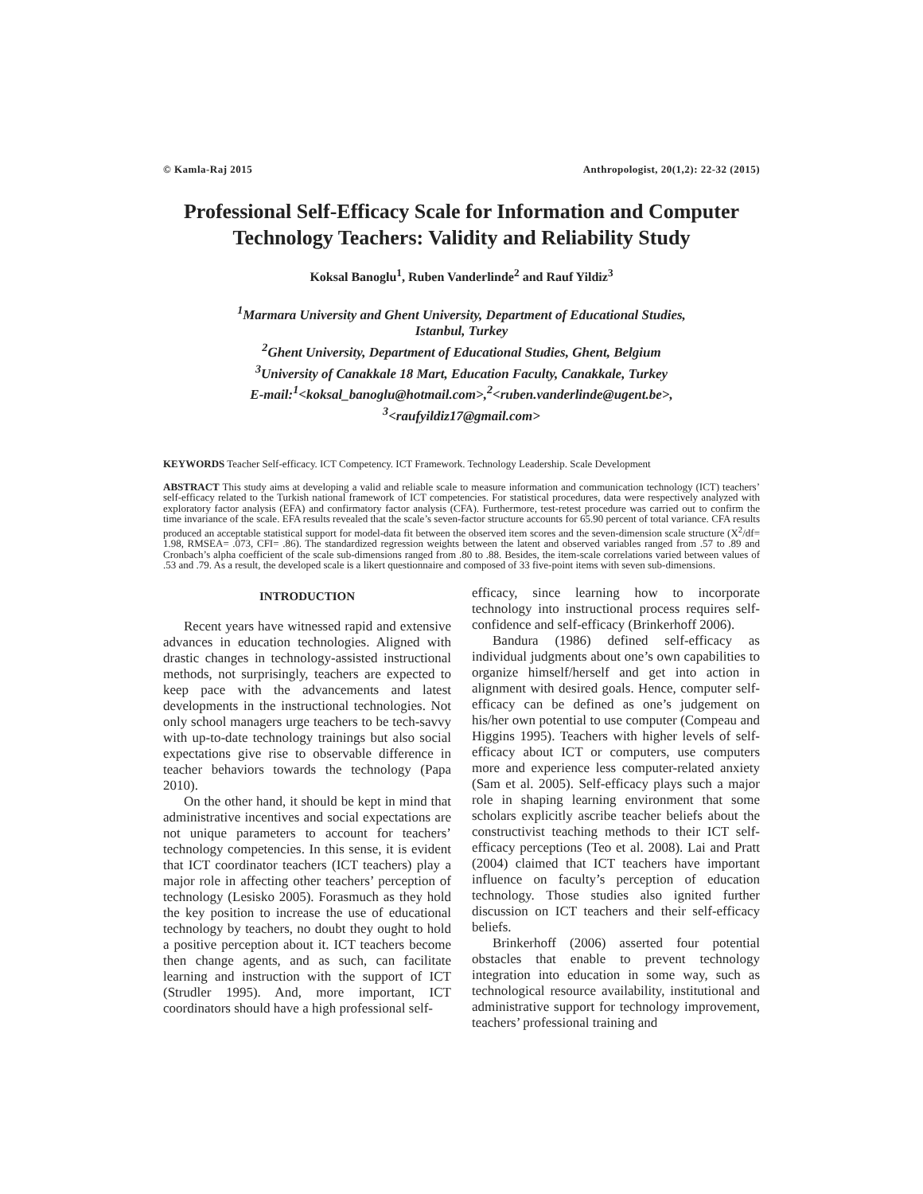© Kamla-Raj 2015 Anthropologist, 20(1,2): 22-32 (2015)
Professional Self-Efficacy Scale for Information and Computer Technology Teachers: Validity and Reliability Study
Koksal Banoglu<sup>1</sup>, Ruben Vanderlinde<sup>2</sup> and Rauf Yildiz<sup>3</sup>
<sup>1</sup> Marmara University and Ghent University, Department of Educational Studies,
Istanbul, Turkey
<sup>2</sup> Ghent University, Department of Educational Studies, Ghent, Belgium
<sup>3</sup> University of Canakkale 18 Mart, Education Faculty, Canakkale, Turkey
E-mail:<sup>1</sup><koksal_banoglu@hotmail.com>,<sup>2</sup><ruben.vanderlinde@ugent.be>,
<sup>3</sup><raufyildiz17@gmail.com>
KEYWORDS Teacher Self-efficacy. ICT Competency. ICT Framework. Technology Leadership. Scale Development
ABSTRACT This study aims at developing a valid and reliable scale to measure information and communication technology (ICT) teachers’ self-efficacy related to the Turkish national framework of ICT competencies. For statistical procedures, data were respectively analyzed with exploratory factor analysis (EFA) and confirmatory factor analysis (CFA). Furthermore, test-retest procedure was carried out to confirm the time invariance of the scale. EFA results revealed that the scale’s seven-factor structure accounts for 65.90 percent of total variance. CFA results produced an acceptable statistical support for model-data fit between the observed item scores and the seven-dimension scale structure (X<sup>2</sup>/df= 1.98, RMSEA= .073, CFI= .86). The standardized regression weights between the latent and observed variables ranged from .57 to .89 and Cronbach’s alpha coefficient of the scale sub-dimensions ranged from .80 to .88. Besides, the item-scale correlations varied between values of .53 and .79. As a result, the developed scale is a likert questionnaire and composed of 33 five-point items with seven sub-dimensions.
INTRODUCTION
Recent years have witnessed rapid and extensive advances in education technologies. Aligned with drastic changes in technology-assisted instructional methods, not surprisingly, teachers are expected to keep pace with the advancements and latest developments in the instructional technologies. Not only school managers urge teachers to be tech-savvy with up-to-date technology trainings but also social expectations give rise to observable difference in teacher behaviors towards the technology (Papa 2010).
On the other hand, it should be kept in mind that administrative incentives and social expectations are not unique parameters to account for teachers’ technology competencies. In this sense, it is evident that ICT coordinator teachers (ICT teachers) play a major role in affecting other teachers’ perception of technology (Lesisko 2005). Forasmuch as they hold the key position to increase the use of educational technology by teachers, no doubt they ought to hold a positive perception about it. ICT teachers become then change agents, and as such, can facilitate learning and instruction with the support of ICT (Strudler 1995). And, more important, ICT coordinators should have a high professional self-
efficacy, since learning how to incorporate technology into instructional process requires self-confidence and self-efficacy (Brinkerhoff 2006).
Bandura (1986) defined self-efficacy as individual judgments about one’s own capabilities to organize himself/herself and get into action in alignment with desired goals. Hence, computer self-efficacy can be defined as one’s judgement on his/her own potential to use computer (Compeau and Higgins 1995). Teachers with higher levels of self-efficacy about ICT or computers, use computers more and experience less computer-related anxiety (Sam et al. 2005). Self-efficacy plays such a major role in shaping learning environment that some scholars explicitly ascribe teacher beliefs about the constructivist teaching methods to their ICT self-efficacy perceptions (Teo et al. 2008). Lai and Pratt (2004) claimed that ICT teachers have important influence on faculty’s perception of education technology. Those studies also ignited further discussion on ICT teachers and their self-efficacy beliefs.
Brinkerhoff (2006) asserted four potential obstacles that enable to prevent technology integration into education in some way, such as technological resource availability, institutional and administrative support for technology improvement, teachers’ professional training and